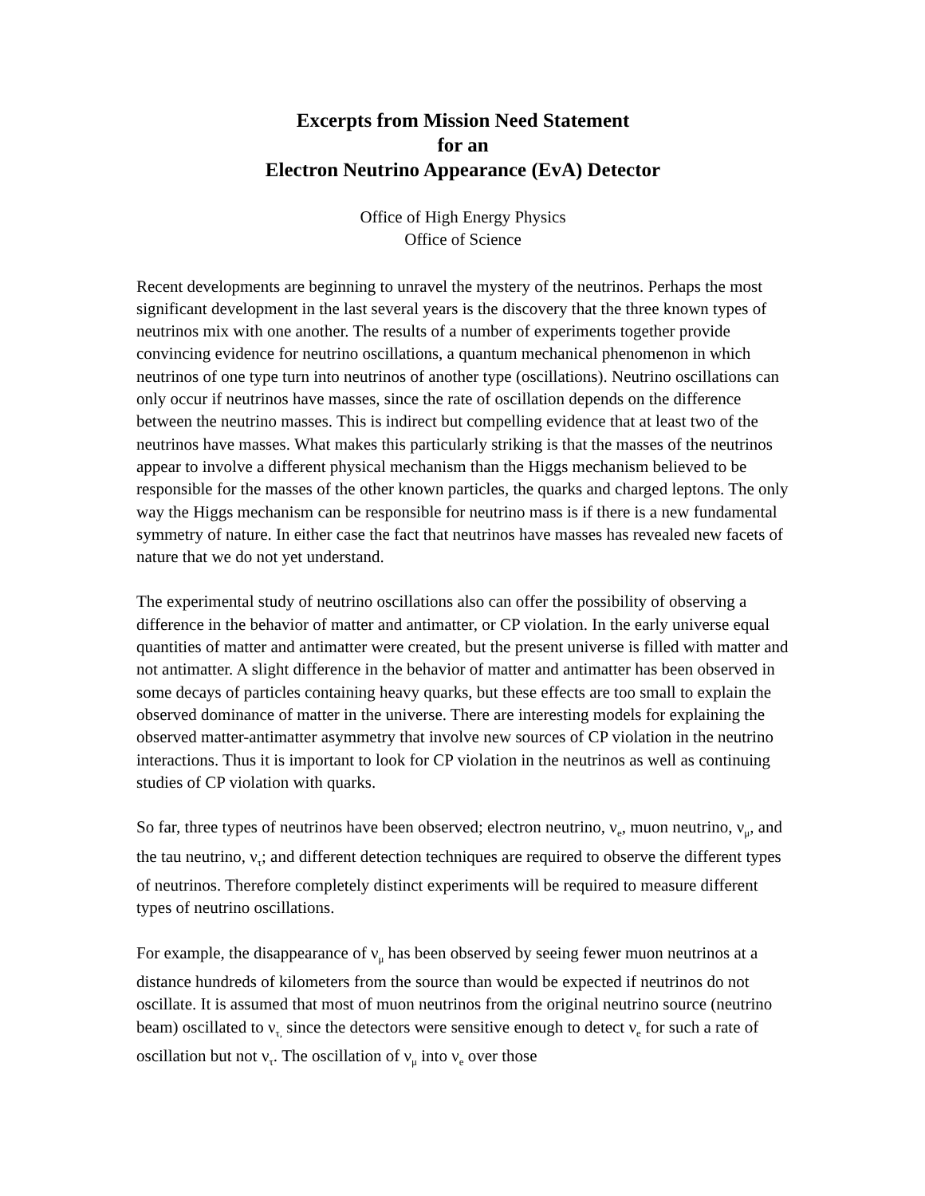Excerpts from Mission Need Statement
for an
Electron Neutrino Appearance (EvA) Detector
Office of High Energy Physics
Office of Science
Recent developments are beginning to unravel the mystery of the neutrinos. Perhaps the most significant development in the last several years is the discovery that the three known types of neutrinos mix with one another. The results of a number of experiments together provide convincing evidence for neutrino oscillations, a quantum mechanical phenomenon in which neutrinos of one type turn into neutrinos of another type (oscillations). Neutrino oscillations can only occur if neutrinos have masses, since the rate of oscillation depends on the difference between the neutrino masses. This is indirect but compelling evidence that at least two of the neutrinos have masses. What makes this particularly striking is that the masses of the neutrinos appear to involve a different physical mechanism than the Higgs mechanism believed to be responsible for the masses of the other known particles, the quarks and charged leptons. The only way the Higgs mechanism can be responsible for neutrino mass is if there is a new fundamental symmetry of nature. In either case the fact that neutrinos have masses has revealed new facets of nature that we do not yet understand.
The experimental study of neutrino oscillations also can offer the possibility of observing a difference in the behavior of matter and antimatter, or CP violation. In the early universe equal quantities of matter and antimatter were created, but the present universe is filled with matter and not antimatter. A slight difference in the behavior of matter and antimatter has been observed in some decays of particles containing heavy quarks, but these effects are too small to explain the observed dominance of matter in the universe. There are interesting models for explaining the observed matter-antimatter asymmetry that involve new sources of CP violation in the neutrino interactions. Thus it is important to look for CP violation in the neutrinos as well as continuing studies of CP violation with quarks.
So far, three types of neutrinos have been observed; electron neutrino, ν<sub>e</sub>, muon neutrino, ν<sub>μ</sub>, and the tau neutrino, ν<sub>τ</sub>; and different detection techniques are required to observe the different types of neutrinos. Therefore completely distinct experiments will be required to measure different types of neutrino oscillations.
For example, the disappearance of ν<sub>μ</sub> has been observed by seeing fewer muon neutrinos at a distance hundreds of kilometers from the source than would be expected if neutrinos do not oscillate. It is assumed that most of muon neutrinos from the original neutrino source (neutrino beam) oscillated to ν<sub>τ,</sub> since the detectors were sensitive enough to detect ν<sub>e</sub> for such a rate of oscillation but not ν<sub>τ</sub>. The oscillation of ν<sub>μ</sub> into ν<sub>e</sub> over those